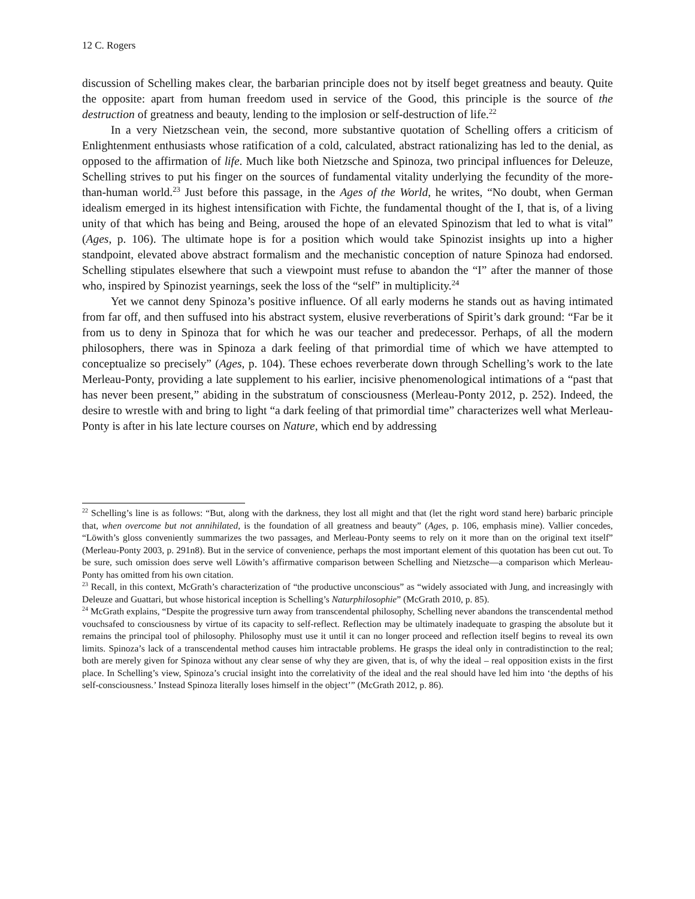12 C. Rogers
discussion of Schelling makes clear, the barbarian principle does not by itself beget greatness and beauty. Quite the opposite: apart from human freedom used in service of the Good, this principle is the source of the destruction of greatness and beauty, lending to the implosion or self-destruction of life.<sup>22</sup>
In a very Nietzschean vein, the second, more substantive quotation of Schelling offers a criticism of Enlightenment enthusiasts whose ratification of a cold, calculated, abstract rationalizing has led to the denial, as opposed to the affirmation of life. Much like both Nietzsche and Spinoza, two principal influences for Deleuze, Schelling strives to put his finger on the sources of fundamental vitality underlying the fecundity of the more-than-human world.<sup>23</sup> Just before this passage, in the Ages of the World, he writes, “No doubt, when German idealism emerged in its highest intensification with Fichte, the fundamental thought of the I, that is, of a living unity of that which has being and Being, aroused the hope of an elevated Spinozism that led to what is vital” (Ages, p. 106). The ultimate hope is for a position which would take Spinozist insights up into a higher standpoint, elevated above abstract formalism and the mechanistic conception of nature Spinoza had endorsed. Schelling stipulates elsewhere that such a viewpoint must refuse to abandon the “I” after the manner of those who, inspired by Spinozist yearnings, seek the loss of the “self” in multiplicity.<sup>24</sup>
Yet we cannot deny Spinoza’s positive influence. Of all early moderns he stands out as having intimated from far off, and then suffused into his abstract system, elusive reverberations of Spirit’s dark ground: “Far be it from us to deny in Spinoza that for which he was our teacher and predecessor. Perhaps, of all the modern philosophers, there was in Spinoza a dark feeling of that primordial time of which we have attempted to conceptualize so precisely” (Ages, p. 104). These echoes reverberate down through Schelling’s work to the late Merleau-Ponty, providing a late supplement to his earlier, incisive phenomenological intimations of a “past that has never been present,” abiding in the substratum of consciousness (Merleau-Ponty 2012, p. 252). Indeed, the desire to wrestle with and bring to light “a dark feeling of that primordial time” characterizes well what Merleau-Ponty is after in his late lecture courses on Nature, which end by addressing
<sup>22</sup> Schelling’s line is as follows: “But, along with the darkness, they lost all might and that (let the right word stand here) barbaric principle that, when overcome but not annihilated, is the foundation of all greatness and beauty” (Ages, p. 106, emphasis mine). Vallier concedes, “Löwith’s gloss conveniently summarizes the two passages, and Merleau-Ponty seems to rely on it more than on the original text itself” (Merleau-Ponty 2003, p. 291n8). But in the service of convenience, perhaps the most important element of this quotation has been cut out. To be sure, such omission does serve well Löwith’s affirmative comparison between Schelling and Nietzsche—a comparison which Merleau-Ponty has omitted from his own citation.
<sup>23</sup> Recall, in this context, McGrath’s characterization of “the productive unconscious” as “widely associated with Jung, and increasingly with Deleuze and Guattari, but whose historical inception is Schelling’s Naturphilosophie” (McGrath 2010, p. 85).
<sup>24</sup> McGrath explains, “Despite the progressive turn away from transcendental philosophy, Schelling never abandons the transcendental method vouchsafed to consciousness by virtue of its capacity to self-reflect. Reflection may be ultimately inadequate to grasping the absolute but it remains the principal tool of philosophy. Philosophy must use it until it can no longer proceed and reflection itself begins to reveal its own limits. Spinoza’s lack of a transcendental method causes him intractable problems. He grasps the ideal only in contradistinction to the real; both are merely given for Spinoza without any clear sense of why they are given, that is, of why the ideal – real opposition exists in the first place. In Schelling’s view, Spinoza’s crucial insight into the correlativity of the ideal and the real should have led him into ‘the depths of his self-consciousness.’ Instead Spinoza literally loses himself in the object’” (McGrath 2012, p. 86).